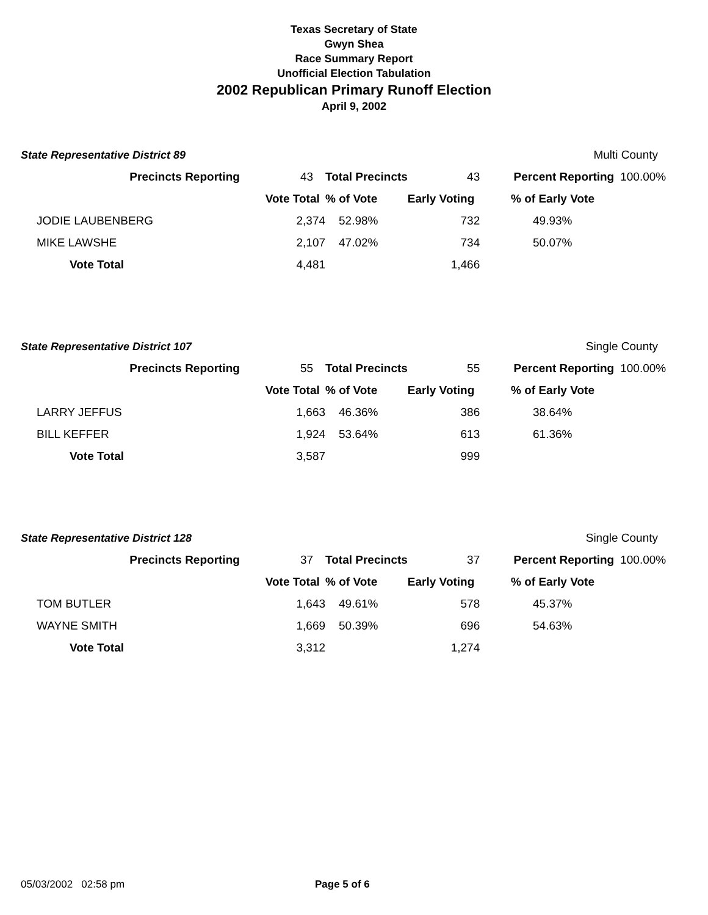Texas Secretary of State
Gwyn Shea
Race Summary Report
Unofficial Election Tabulation
2002 Republican Primary Runoff Election
April 9, 2002
| State Representative District 89 | | | | | | Multi County | |
| | Precincts Reporting | 43 | Total Precincts | 43 | | Percent Reporting | 100.00% |
| | | Vote Total | % of Vote | Early Voting | | % of Early Vote | |
| JODIE LAUBENBERG | | 2,374 | 52.98% | 732 | | 49.93% | |
| MIKE LAWSHE | | 2,107 | 47.02% | 734 | | 50.07% | |
| Vote Total | | 4,481 | | 1,466 | | | |
| State Representative District 107 | | | | | | Single County | |
| | Precincts Reporting | 55 | Total Precincts | 55 | | Percent Reporting | 100.00% |
| | | Vote Total | % of Vote | Early Voting | | % of Early Vote | |
| LARRY JEFFUS | | 1,663 | 46.36% | 386 | | 38.64% | |
| BILL KEFFER | | 1,924 | 53.64% | 613 | | 61.36% | |
| Vote Total | | 3,587 | | 999 | | | |
| State Representative District 128 | | | | | | Single County | |
| | Precincts Reporting | 37 | Total Precincts | 37 | | Percent Reporting | 100.00% |
| | | Vote Total | % of Vote | Early Voting | | % of Early Vote | |
| TOM BUTLER | | 1,643 | 49.61% | 578 | | 45.37% | |
| WAYNE SMITH | | 1,669 | 50.39% | 696 | | 54.63% | |
| Vote Total | | 3,312 | | 1,274 | | | |
05/03/2002 02:58 pm Page 5 of 6